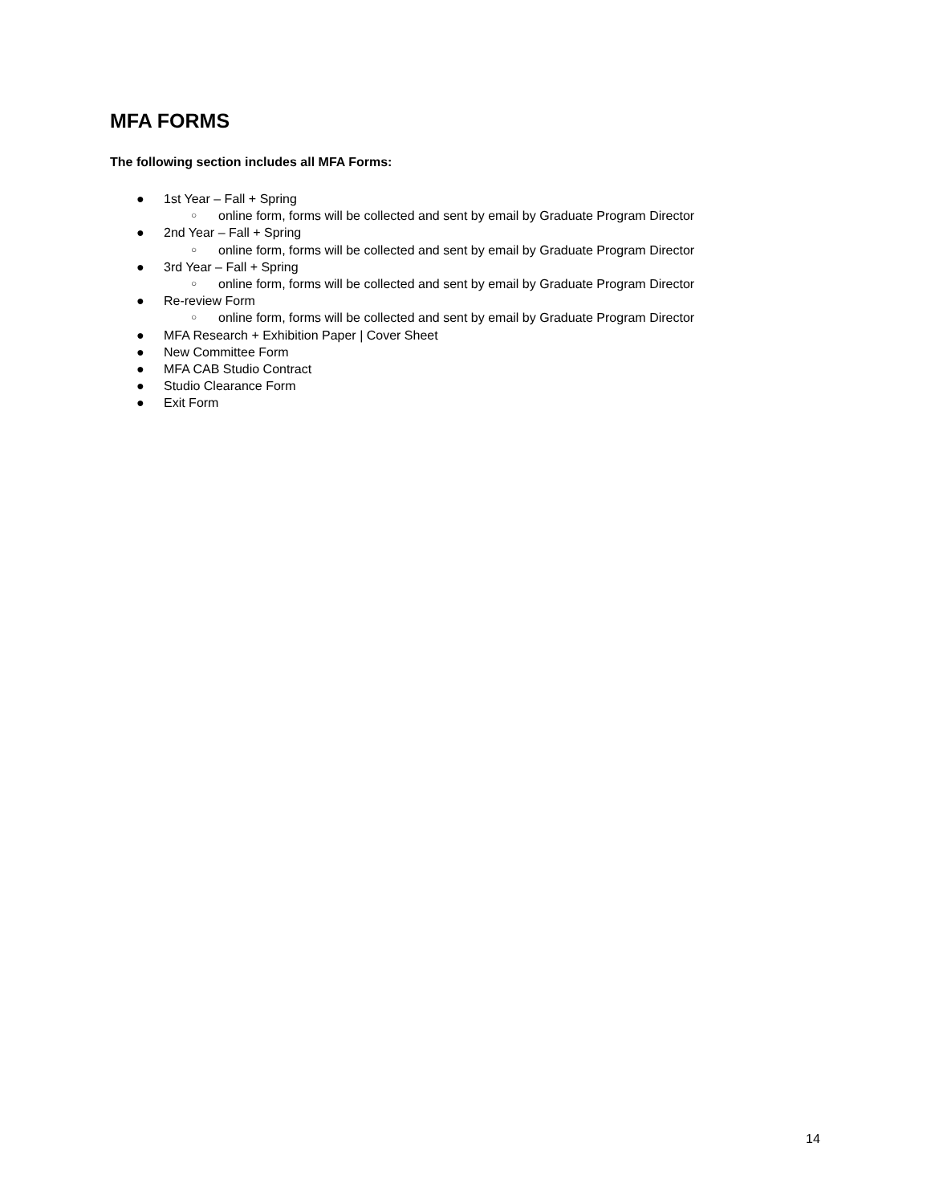MFA FORMS
The following section includes all MFA Forms:
● 1st Year – Fall + Spring ○ online form, forms will be collected and sent by email by Graduate Program Director
● 2nd Year – Fall + Spring ○ online form, forms will be collected and sent by email by Graduate Program Director
● 3rd Year – Fall + Spring ○ online form, forms will be collected and sent by email by Graduate Program Director
● Re-review Form ○ online form, forms will be collected and sent by email by Graduate Program Director
● MFA Research + Exhibition Paper | Cover Sheet
● New Committee Form
● MFA CAB Studio Contract
● Studio Clearance Form
● Exit Form
14